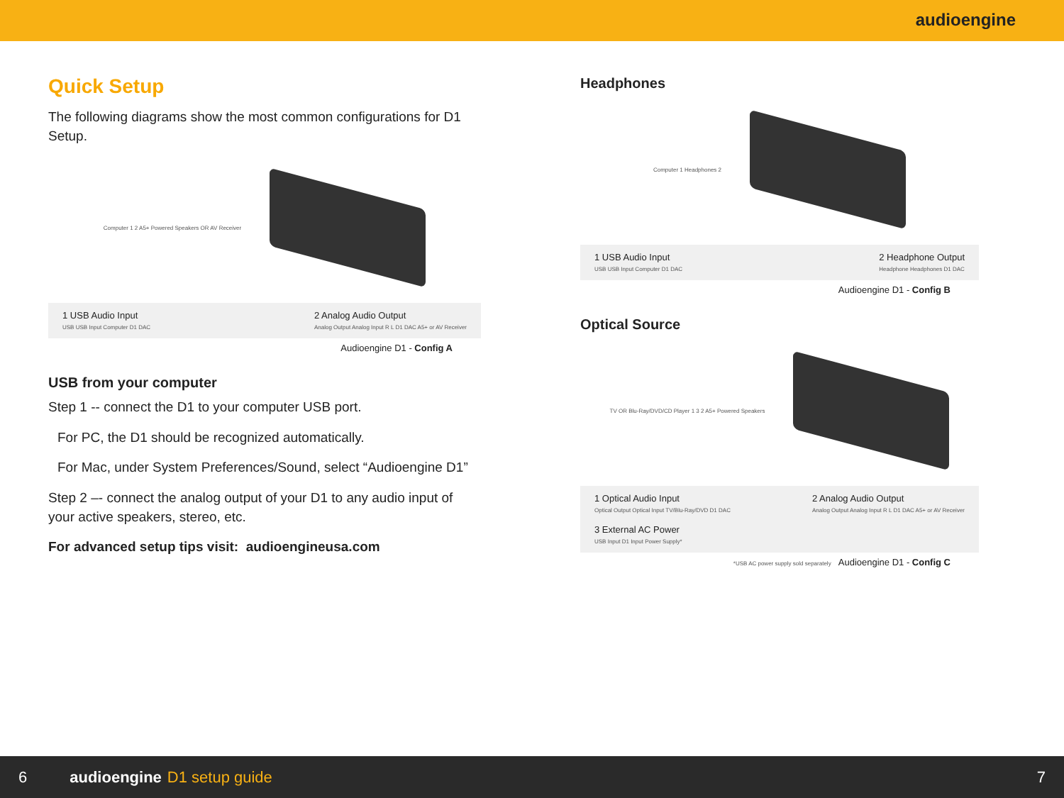audioengine
Quick Setup
The following diagrams show the most common configurations for D1 Setup.
Computer 1 2 A5+ Powered Speakers OR AV Receiver
1 USB Audio Input
USB USB Input Computer D1 DAC
2 Analog Audio Output
Analog Output Analog Input R L D1 DAC A5+ or AV Receiver
Audioengine D1 - Config A
USB from your computer
Step 1 -- connect the D1 to your computer USB port.
For PC, the D1 should be recognized automatically.
For Mac, under System Preferences/Sound, select “Audioengine D1”
Step 2 –- connect the analog output of your D1 to any audio input of your active speakers, stereo, etc.
For advanced setup tips visit: audioengineusa.com
Headphones
Computer 1 Headphones 2
1 USB Audio Input
USB USB Input Computer D1 DAC
2 Headphone Output
Headphone Headphones D1 DAC
Audioengine D1 - Config B
Optical Source
TV OR Blu-Ray/DVD/CD Player 1 3 2 A5+ Powered Speakers
1 Optical Audio Input
Optical Output Optical Input TV/Blu-Ray/DVD D1 DAC
2 Analog Audio Output
Analog Output Analog Input R L D1 DAC A5+ or AV Receiver
3 External AC Power
USB Input D1 Input Power Supply*
*USB AC power supply sold separately Audioengine D1 - Config C
6 audioengine D1 setup guide 7